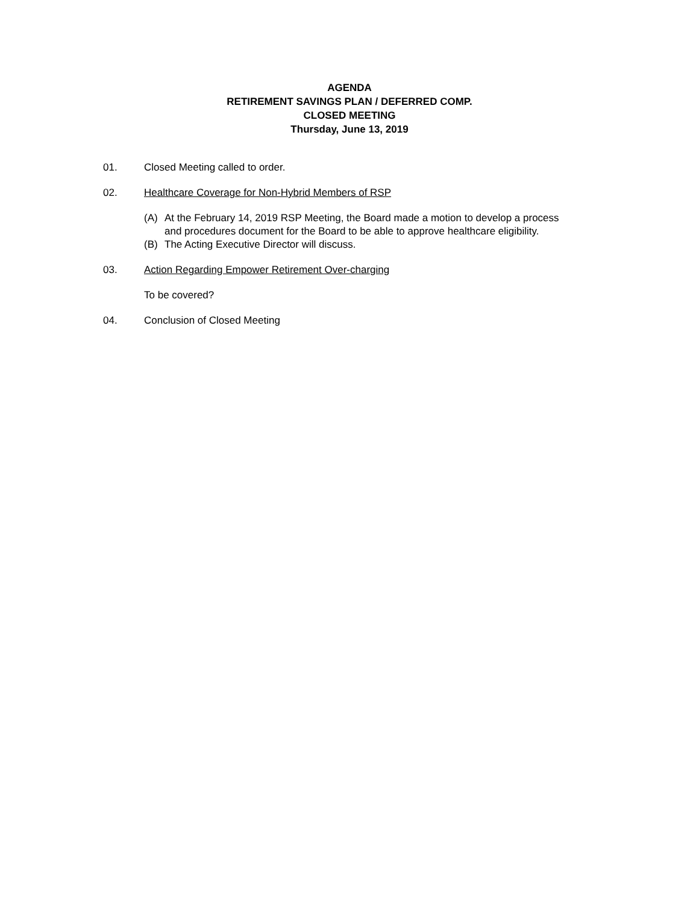AGENDA
RETIREMENT SAVINGS PLAN / DEFERRED COMP.
CLOSED MEETING
Thursday, June 13, 2019
01. Closed Meeting called to order.
02. Healthcare Coverage for Non-Hybrid Members of RSP
(A) At the February 14, 2019 RSP Meeting, the Board made a motion to develop a process
and procedures document for the Board to be able to approve healthcare eligibility.
(B) The Acting Executive Director will discuss.
03. Action Regarding Empower Retirement Over-charging
To be covered?
04. Conclusion of Closed Meeting